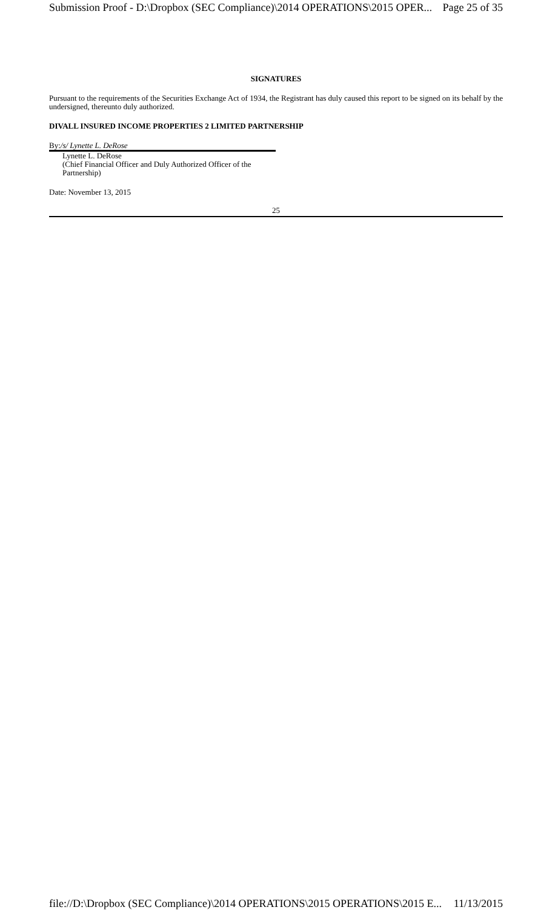Submission Proof - D:\Dropbox (SEC Compliance)\2014 OPERATIONS\2015 OPER... Page 25 of 35
SIGNATURES
Pursuant to the requirements of the Securities Exchange Act of 1934, the Registrant has duly caused this report to be signed on its behalf by the undersigned, thereunto duly authorized.
DIVALL INSURED INCOME PROPERTIES 2 LIMITED PARTNERSHIP
By:/s/ Lynette L. DeRose
Lynette L. DeRose
(Chief Financial Officer and Duly Authorized Officer of the Partnership)
Date: November 13, 2015
25
file://D:\Dropbox (SEC Compliance)\2014 OPERATIONS\2015 OPERATIONS\2015 E... 11/13/2015